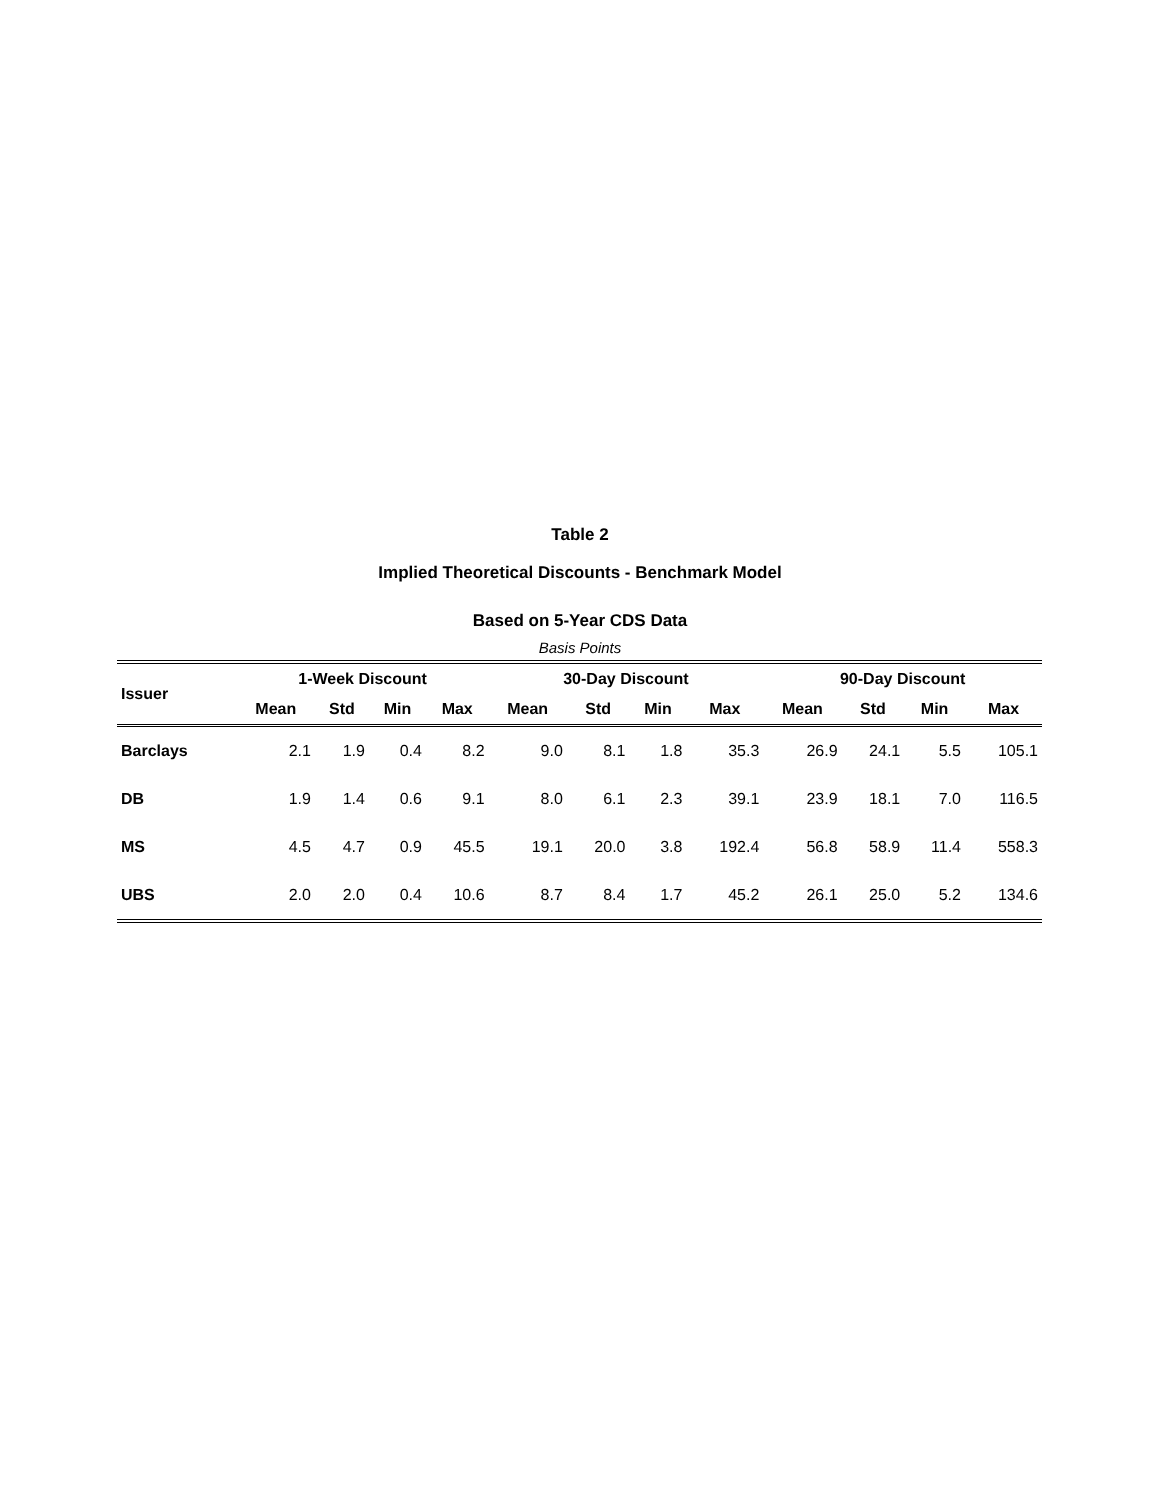Table 2
Implied Theoretical Discounts - Benchmark Model
Based on 5-Year CDS Data
Basis Points
| Issuer | 1-Week Discount | | | | 30-Day Discount | | | | 90-Day Discount | | | |
| --- | --- | --- | --- | --- | --- | --- | --- | --- | --- | --- | --- | --- |
| | Mean | Std | Min | Max | Mean | Std | Min | Max | Mean | Std | Min | Max |
| Barclays | 2.1 | 1.9 | 0.4 | 8.2 | 9.0 | 8.1 | 1.8 | 35.3 | 26.9 | 24.1 | 5.5 | 105.1 |
| DB | 1.9 | 1.4 | 0.6 | 9.1 | 8.0 | 6.1 | 2.3 | 39.1 | 23.9 | 18.1 | 7.0 | 116.5 |
| MS | 4.5 | 4.7 | 0.9 | 45.5 | 19.1 | 20.0 | 3.8 | 192.4 | 56.8 | 58.9 | 11.4 | 558.3 |
| UBS | 2.0 | 2.0 | 0.4 | 10.6 | 8.7 | 8.4 | 1.7 | 45.2 | 26.1 | 25.0 | 5.2 | 134.6 |